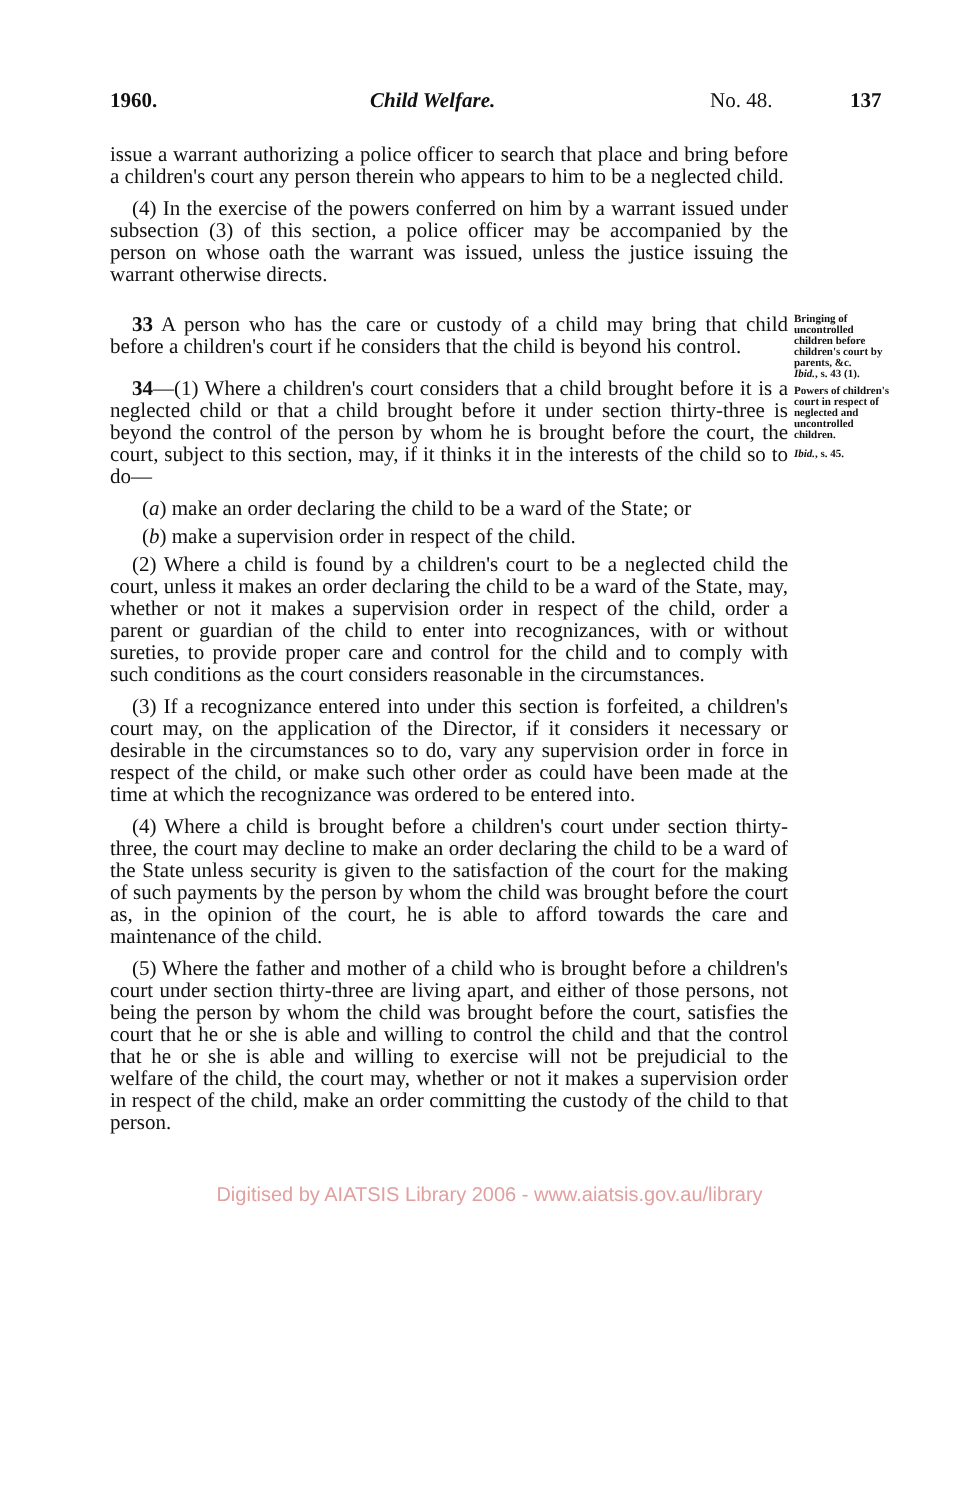1960. Child Welfare. No. 48. 137
issue a warrant authorizing a police officer to search that place and bring before a children's court any person therein who appears to him to be a neglected child.
(4) In the exercise of the powers conferred on him by a warrant issued under subsection (3) of this section, a police officer may be accompanied by the person on whose oath the warrant was issued, unless the justice issuing the warrant otherwise directs.
33 A person who has the care or custody of a child may bring that child before a children's court if he considers that the child is beyond his control.
34—(1) Where a children's court considers that a child brought before it is a neglected child or that a child brought before it under section thirty-three is beyond the control of the person by whom he is brought before the court, the court, subject to this section, may, if it thinks it in the interests of the child so to do—
(a) make an order declaring the child to be a ward of the State; or
(b) make a supervision order in respect of the child.
(2) Where a child is found by a children's court to be a neglected child the court, unless it makes an order declaring the child to be a ward of the State, may, whether or not it makes a supervision order in respect of the child, order a parent or guardian of the child to enter into recognizances, with or without sureties, to provide proper care and control for the child and to comply with such conditions as the court considers reasonable in the circumstances.
(3) If a recognizance entered into under this section is forfeited, a children's court may, on the application of the Director, if it considers it necessary or desirable in the circumstances so to do, vary any supervision order in force in respect of the child, or make such other order as could have been made at the time at which the recognizance was ordered to be entered into.
(4) Where a child is brought before a children's court under section thirty-three, the court may decline to make an order declaring the child to be a ward of the State unless security is given to the satisfaction of the court for the making of such payments by the person by whom the child was brought before the court as, in the opinion of the court, he is able to afford towards the care and maintenance of the child.
(5) Where the father and mother of a child who is brought before a children's court under section thirty-three are living apart, and either of those persons, not being the person by whom the child was brought before the court, satisfies the court that he or she is able and willing to control the child and that the control that he or she is able and willing to exercise will not be prejudicial to the welfare of the child, the court may, whether or not it makes a supervision order in respect of the child, make an order committing the custody of the child to that person.
Bringing of uncontrolled children before children's court by parents, &c.
Ibid., s. 43 (1).
Powers of children's court in respect of neglected and uncontrolled children.
Ibid., s. 45.
Digitised by AIATSIS Library 2006 - www.aiatsis.gov.au/library